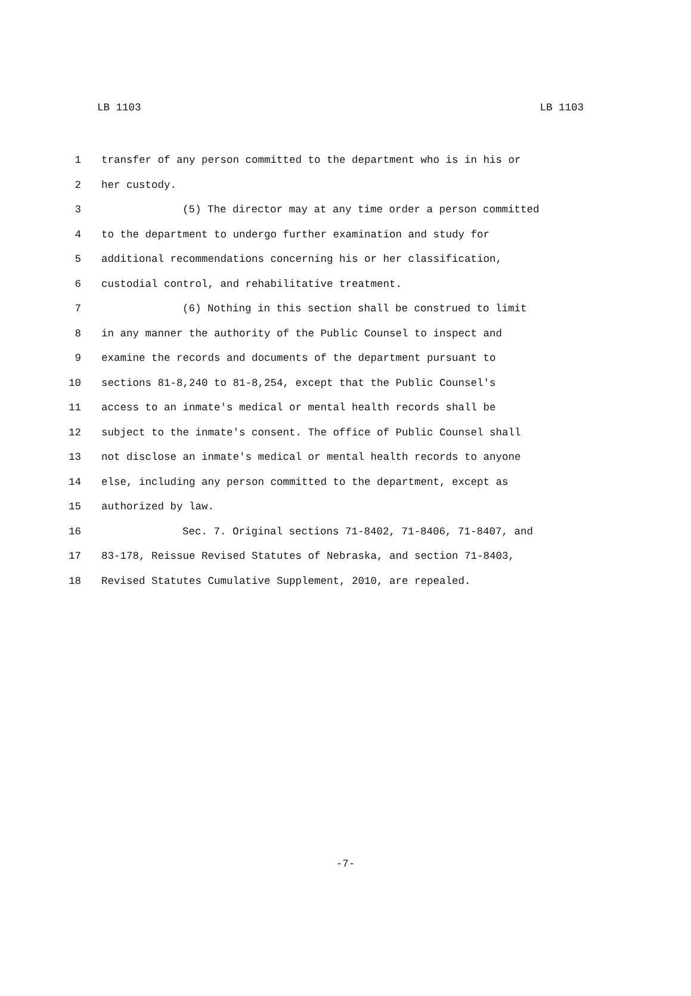LB 1103 LB 1103
1 transfer of any person committed to the department who is in his or
2 her custody.
3 (5) The director may at any time order a person committed
4 to the department to undergo further examination and study for
5 additional recommendations concerning his or her classification,
6 custodial control, and rehabilitative treatment.
7 (6) Nothing in this section shall be construed to limit
8 in any manner the authority of the Public Counsel to inspect and
9 examine the records and documents of the department pursuant to
10 sections 81-8,240 to 81-8,254, except that the Public Counsel's
11 access to an inmate's medical or mental health records shall be
12 subject to the inmate's consent. The office of Public Counsel shall
13 not disclose an inmate's medical or mental health records to anyone
14 else, including any person committed to the department, except as
15 authorized by law.
16 Sec. 7. Original sections 71-8402, 71-8406, 71-8407, and
17 83-178, Reissue Revised Statutes of Nebraska, and section 71-8403,
18 Revised Statutes Cumulative Supplement, 2010, are repealed.
-7-